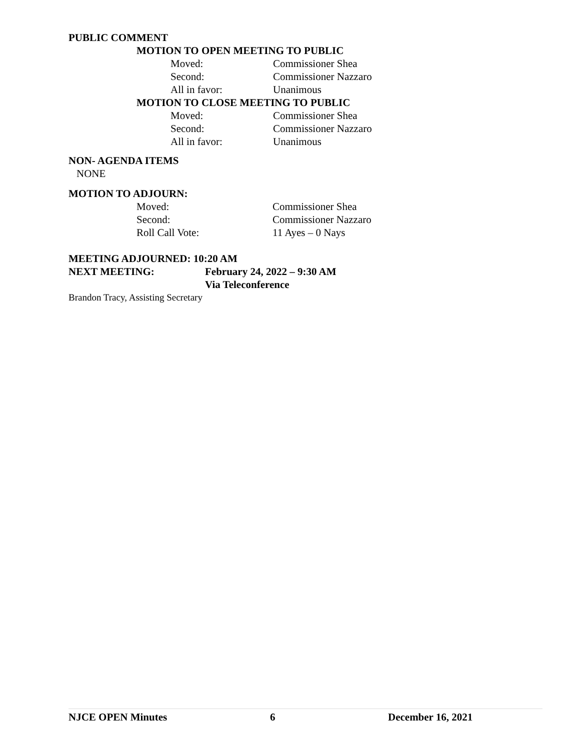PUBLIC COMMENT
MOTION TO OPEN MEETING TO PUBLIC
Moved: Commissioner Shea
Second: Commissioner Nazzaro
All in favor: Unanimous
MOTION TO CLOSE MEETING TO PUBLIC
Moved: Commissioner Shea
Second: Commissioner Nazzaro
All in favor: Unanimous
NON- AGENDA ITEMS
NONE
MOTION TO ADJOURN:
Moved: Commissioner Shea
Second: Commissioner Nazzaro
Roll Call Vote: 11 Ayes – 0 Nays
MEETING ADJOURNED: 10:20 AM
NEXT MEETING: February 24, 2022 – 9:30 AM
Via Teleconference
Brandon Tracy, Assisting Secretary
NJCE OPEN Minutes 6 December 16, 2021